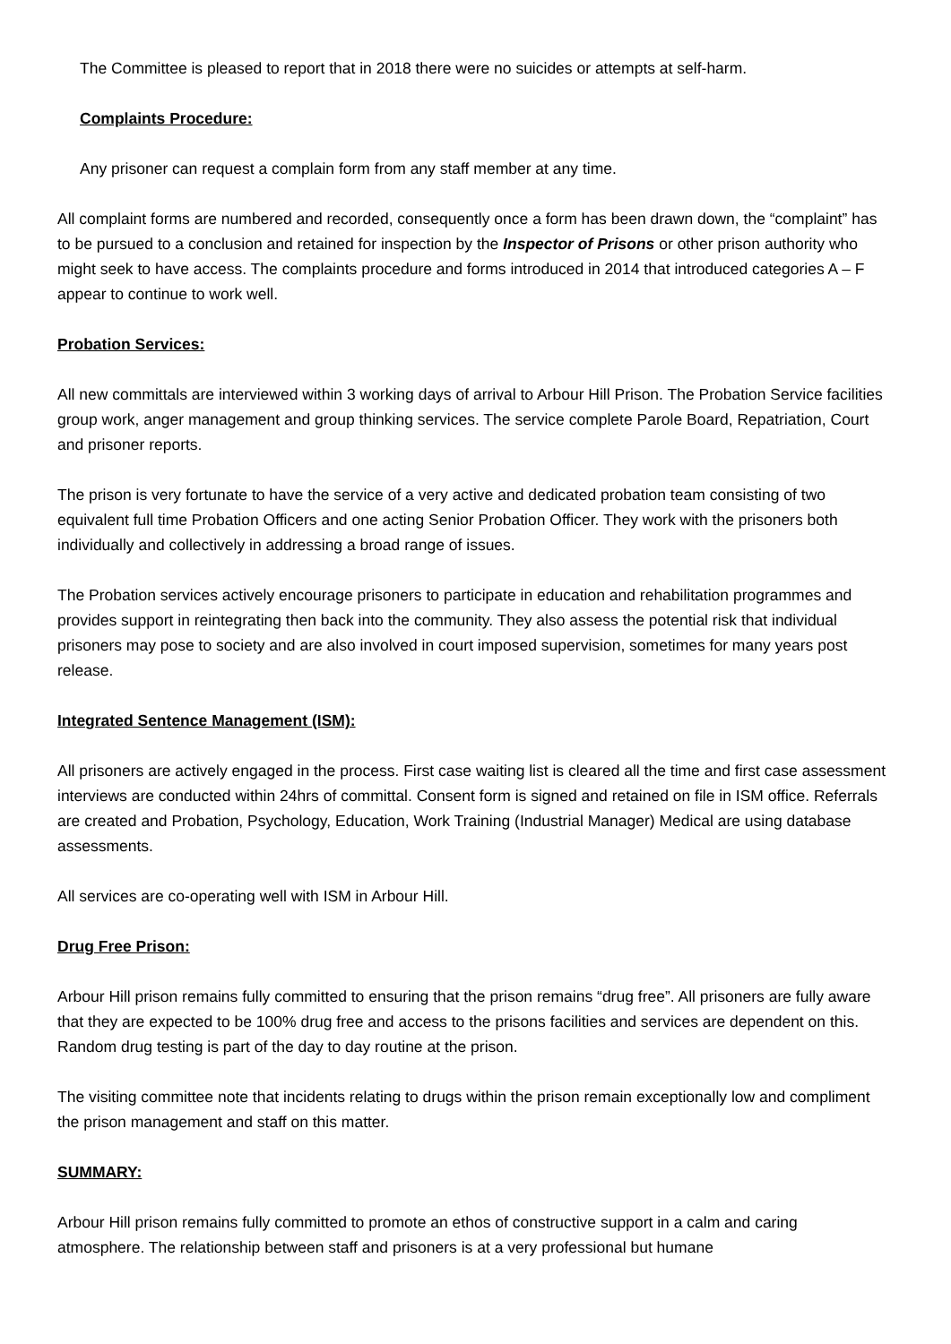The Committee is pleased to report that in 2018 there were no suicides or attempts at self-harm.
Complaints Procedure:
Any prisoner can request a complain form from any staff member at any time.
All complaint forms are numbered and recorded, consequently once a form has been drawn down, the “complaint” has to be pursued to a conclusion and retained for inspection by the Inspector of Prisons or other prison authority who might seek to have access. The complaints procedure and forms introduced in 2014 that introduced categories A – F appear to continue to work well.
Probation Services:
All new committals are interviewed within 3 working days of arrival to Arbour Hill Prison. The Probation Service facilities group work, anger management and group thinking services. The service complete Parole Board, Repatriation, Court and prisoner reports.
The prison is very fortunate to have the service of a very active and dedicated probation team consisting of two equivalent full time Probation Officers and one acting Senior Probation Officer. They work with the prisoners both individually and collectively in addressing a broad range of issues.
The Probation services actively encourage prisoners to participate in education and rehabilitation programmes and provides support in reintegrating then back into the community. They also assess the potential risk that individual prisoners may pose to society and are also involved in court imposed supervision, sometimes for many years post release.
Integrated Sentence Management (ISM):
All prisoners are actively engaged in the process. First case waiting list is cleared all the time and first case assessment interviews are conducted within 24hrs of committal. Consent form is signed and retained on file in ISM office. Referrals are created and Probation, Psychology, Education, Work Training (Industrial Manager) Medical are using database assessments.
All services are co-operating well with ISM in Arbour Hill.
Drug Free Prison:
Arbour Hill prison remains fully committed to ensuring that the prison remains “drug free”. All prisoners are fully aware that they are expected to be 100% drug free and access to the prisons facilities and services are dependent on this. Random drug testing is part of the day to day routine at the prison.
The visiting committee note that incidents relating to drugs within the prison remain exceptionally low and compliment the prison management and staff on this matter.
SUMMARY:
Arbour Hill prison remains fully committed to promote an ethos of constructive support in a calm and caring atmosphere. The relationship between staff and prisoners is at a very professional but humane